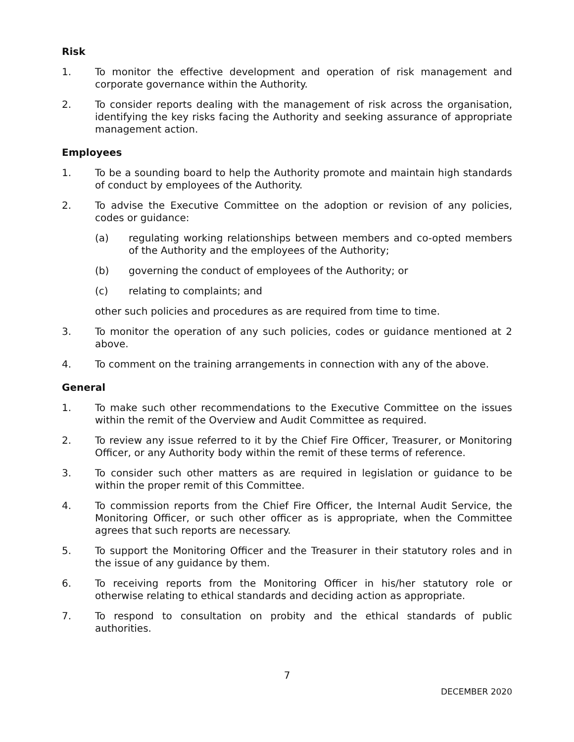Risk
1. To monitor the effective development and operation of risk management and corporate governance within the Authority.
2. To consider reports dealing with the management of risk across the organisation, identifying the key risks facing the Authority and seeking assurance of appropriate management action.
Employees
1. To be a sounding board to help the Authority promote and maintain high standards of conduct by employees of the Authority.
2. To advise the Executive Committee on the adoption or revision of any policies, codes or guidance:
(a) regulating working relationships between members and co-opted members of the Authority and the employees of the Authority;
(b) governing the conduct of employees of the Authority; or
(c) relating to complaints; and
other such policies and procedures as are required from time to time.
3. To monitor the operation of any such policies, codes or guidance mentioned at 2 above.
4. To comment on the training arrangements in connection with any of the above.
General
1. To make such other recommendations to the Executive Committee on the issues within the remit of the Overview and Audit Committee as required.
2. To review any issue referred to it by the Chief Fire Officer, Treasurer, or Monitoring Officer, or any Authority body within the remit of these terms of reference.
3. To consider such other matters as are required in legislation or guidance to be within the proper remit of this Committee.
4. To commission reports from the Chief Fire Officer, the Internal Audit Service, the Monitoring Officer, or such other officer as is appropriate, when the Committee agrees that such reports are necessary.
5. To support the Monitoring Officer and the Treasurer in their statutory roles and in the issue of any guidance by them.
6. To receiving reports from the Monitoring Officer in his/her statutory role or otherwise relating to ethical standards and deciding action as appropriate.
7. To respond to consultation on probity and the ethical standards of public authorities.
7
DECEMBER 2020